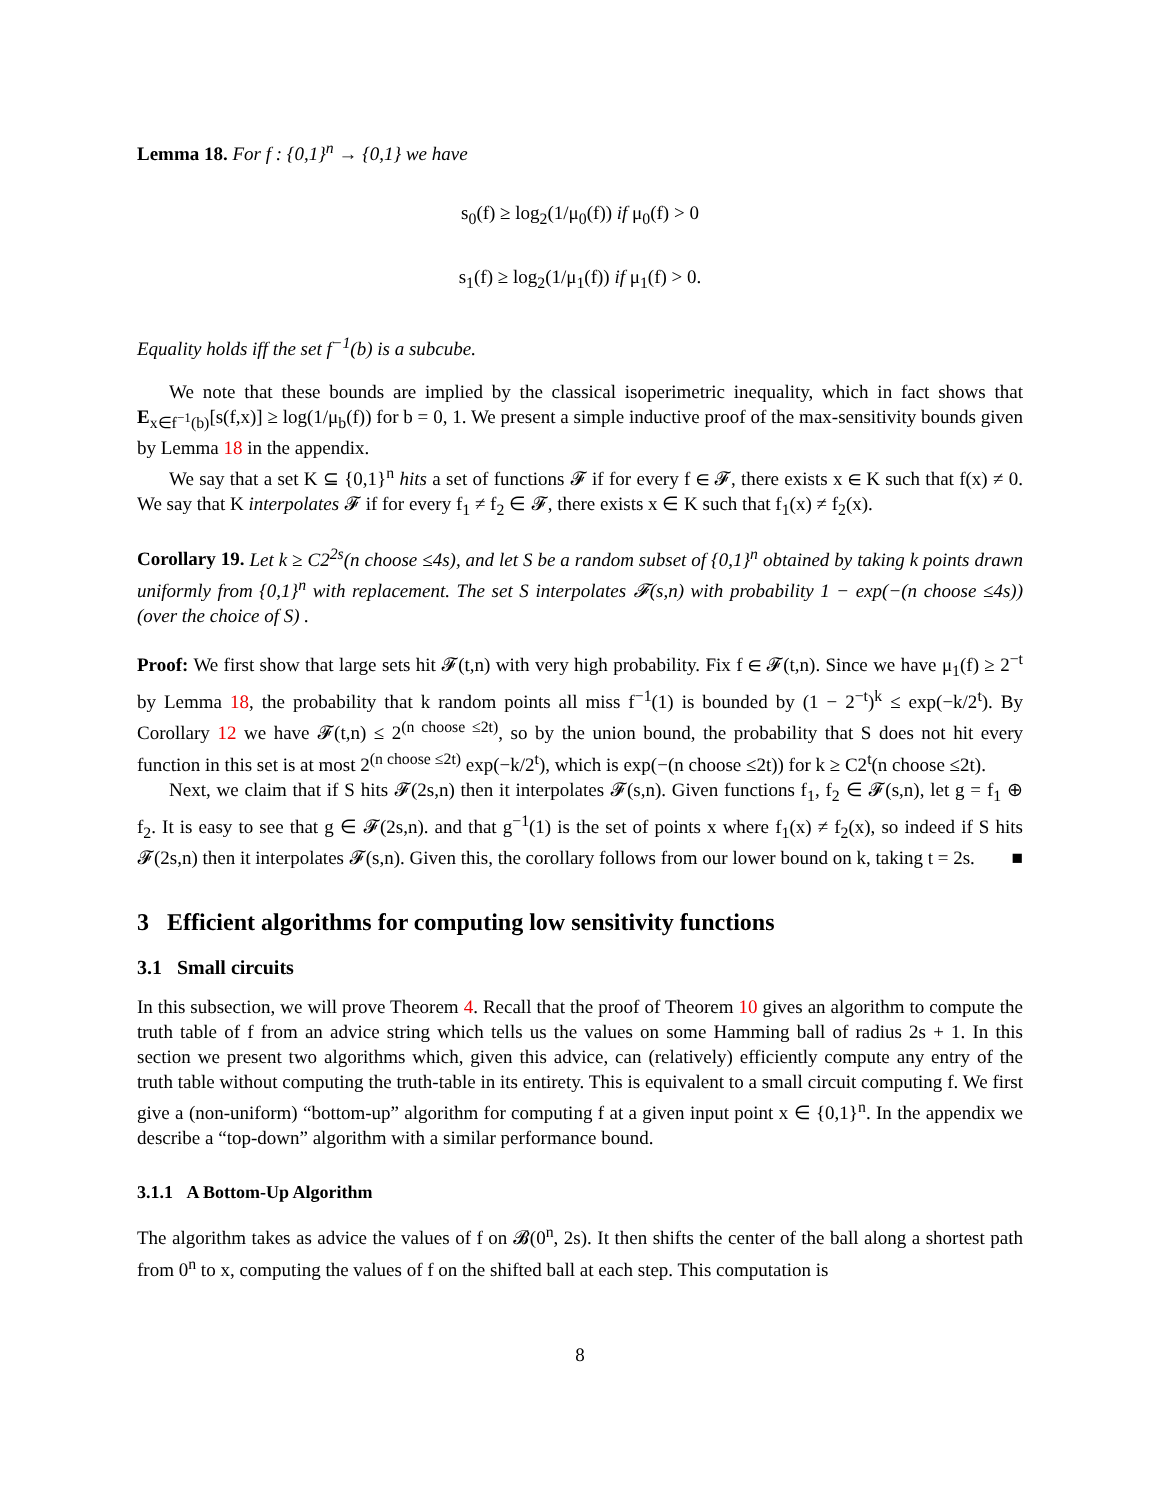Lemma 18. For f : {0,1}<sup>n</sup> → {0,1} we have
s<sub>0</sub>(f) ≥ log<sub>2</sub>(1/μ<sub>0</sub>(f)) if μ<sub>0</sub>(f) > 0
s<sub>1</sub>(f) ≥ log<sub>2</sub>(1/μ<sub>1</sub>(f)) if μ<sub>1</sub>(f) > 0.
Equality holds iff the set f<sup>−1</sup>(b) is a subcube.
We note that these bounds are implied by the classical isoperimetric inequality, which in fact shows that E<sub>x∈f<sup>−1</sup>(b)</sub>[s(f,x)] ≥ log(1/μ<sub>b</sub>(f)) for b = 0, 1. We present a simple inductive proof of the max-sensitivity bounds given by Lemma 18 in the appendix.
We say that a set K ⊆ {0,1}<sup>n</sup> hits a set of functions 𝓕 if for every f ∈ 𝓕, there exists x ∈ K such that f(x) ≠ 0. We say that K interpolates 𝓕 if for every f<sub>1</sub> ≠ f<sub>2</sub> ∈ 𝓕, there exists x ∈ K such that f<sub>1</sub>(x) ≠ f<sub>2</sub>(x).
Corollary 19. Let k ≥ C2<sup>2s</sup>(n choose ≤4s), and let S be a random subset of {0,1}<sup>n</sup> obtained by taking k points drawn uniformly from {0,1}<sup>n</sup> with replacement. The set S interpolates 𝓕(s,n) with probability 1 − exp(−(n choose ≤4s)) (over the choice of S) .
Proof: We first show that large sets hit 𝓕(t,n) with very high probability. Fix f ∈ 𝓕(t,n). Since we have μ<sub>1</sub>(f) ≥ 2<sup>−t</sup> by Lemma 18, the probability that k random points all miss f<sup>−1</sup>(1) is bounded by (1 − 2<sup>−t</sup>)<sup>k</sup> ≤ exp(−k/2<sup>t</sup>). By Corollary 12 we have 𝓕(t,n) ≤ 2<sup>(n choose ≤2t)</sup>, so by the union bound, the probability that S does not hit every function in this set is at most 2<sup>(n choose ≤2t)</sup> exp(−k/2<sup>t</sup>), which is exp(−(n choose ≤2t)) for k ≥ C2<sup>t</sup>(n choose ≤2t).
Next, we claim that if S hits 𝓕(2s,n) then it interpolates 𝓕(s,n). Given functions f<sub>1</sub>, f<sub>2</sub> ∈ 𝓕(s,n), let g = f<sub>1</sub> ⊕ f<sub>2</sub>. It is easy to see that g ∈ 𝓕(2s,n). and that g<sup>−1</sup>(1) is the set of points x where f<sub>1</sub>(x) ≠ f<sub>2</sub>(x), so indeed if S hits 𝓕(2s,n) then it interpolates 𝓕(s,n). Given this, the corollary follows from our lower bound on k, taking t = 2s. ■
3 Efficient algorithms for computing low sensitivity functions
3.1 Small circuits
In this subsection, we will prove Theorem 4. Recall that the proof of Theorem 10 gives an algorithm to compute the truth table of f from an advice string which tells us the values on some Hamming ball of radius 2s + 1. In this section we present two algorithms which, given this advice, can (relatively) efficiently compute any entry of the truth table without computing the truth-table in its entirety. This is equivalent to a small circuit computing f. We first give a (non-uniform) “bottom-up” algorithm for computing f at a given input point x ∈ {0,1}<sup>n</sup>. In the appendix we describe a “top-down” algorithm with a similar performance bound.
3.1.1 A Bottom-Up Algorithm
The algorithm takes as advice the values of f on 𝓑(0<sup>n</sup>, 2s). It then shifts the center of the ball along a shortest path from 0<sup>n</sup> to x, computing the values of f on the shifted ball at each step. This computation is
8